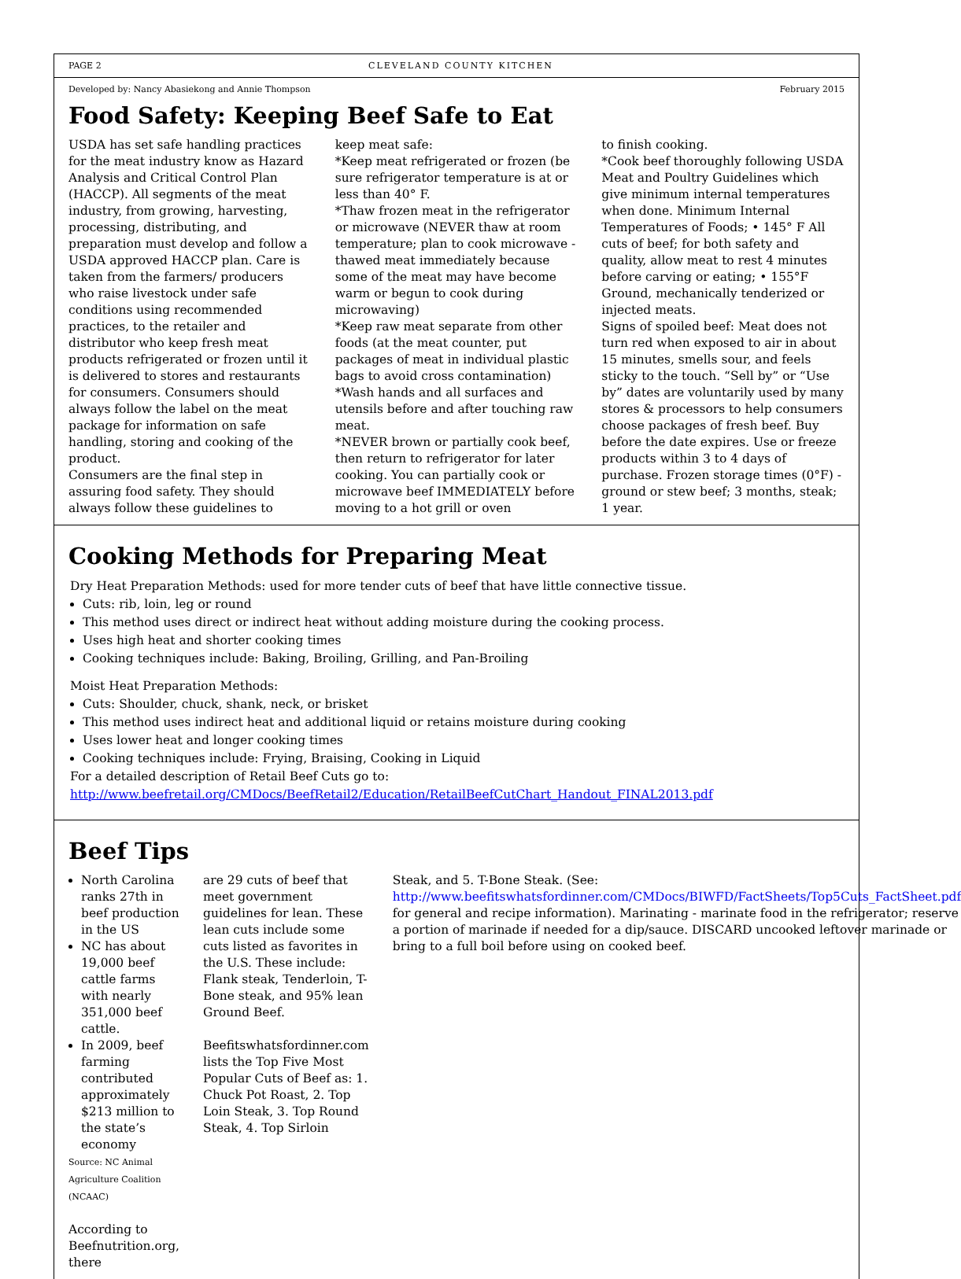PAGE 2 CLEVELAND COUNTY KITCHEN
Developed by: Nancy Abasiekong and Annie Thompson February 2015
Food Safety: Keeping Beef Safe to Eat
USDA has set safe handling practices for the meat industry know as Hazard Analysis and Critical Control Plan (HACCP). All segments of the meat industry, from growing, harvesting, processing, distributing, and preparation must develop and follow a USDA approved HACCP plan. Care is taken from the farmers/ producers who raise livestock under safe conditions using recommended practices, to the retailer and distributor who keep fresh meat products refrigerated or frozen until it is delivered to stores and restaurants for consumers. Consumers should always follow the label on the meat package for information on safe handling, storing and cooking of the product.
Consumers are the final step in assuring food safety. They should always follow these guidelines to
keep meat safe:
*Keep meat refrigerated or frozen (be sure refrigerator temperature is at or less than 40° F.
*Thaw frozen meat in the refrigerator or microwave (NEVER thaw at room temperature; plan to cook microwave -thawed meat immediately because some of the meat may have become warm or begun to cook during microwaving)
*Keep raw meat separate from other foods (at the meat counter, put packages of meat in individual plastic bags to avoid cross contamination)
*Wash hands and all surfaces and utensils before and after touching raw meat.
*NEVER brown or partially cook beef, then return to refrigerator for later cooking. You can partially cook or microwave beef IMMEDIATELY before moving to a hot grill or oven
to finish cooking.
*Cook beef thoroughly following USDA Meat and Poultry Guidelines which give minimum internal temperatures when done. Minimum Internal Temperatures of Foods; • 145° F All cuts of beef; for both safety and quality, allow meat to rest 4 minutes before carving or eating; • 155°F Ground, mechanically tenderized or injected meats.
Signs of spoiled beef: Meat does not turn red when exposed to air in about 15 minutes, smells sour, and feels sticky to the touch. “Sell by” or “Use by” dates are voluntarily used by many stores & processors to help consumers choose packages of fresh beef. Buy before the date expires. Use or freeze products within 3 to 4 days of purchase. Frozen storage times (0°F) - ground or stew beef; 3 months, steak; 1 year.
Cooking Methods for Preparing Meat
Dry Heat Preparation Methods: used for more tender cuts of beef that have little connective tissue.
Cuts: rib, loin, leg or round
This method uses direct or indirect heat without adding moisture during the cooking process.
Uses high heat and shorter cooking times
Cooking techniques include: Baking, Broiling, Grilling, and Pan-Broiling
Moist Heat Preparation Methods:
Cuts: Shoulder, chuck, shank, neck, or brisket
This method uses indirect heat and additional liquid or retains moisture during cooking
Uses lower heat and longer cooking times
Cooking techniques include: Frying, Braising, Cooking in Liquid
For a detailed description of Retail Beef Cuts go to:
http://www.beefretail.org/CMDocs/BeefRetail2/Education/RetailBeefCutChart_Handout_FINAL2013.pdf
Beef Tips
North Carolina ranks 27th in beef production in the US
NC has about 19,000 beef cattle farms with nearly 351,000 beef cattle.
In 2009, beef farming contributed approximately $213 million to the state’s economy
Source: NC Animal Agriculture Coalition (NCAAC)
According to Beefnutrition.org, there
are 29 cuts of beef that meet government guidelines for lean. These lean cuts include some cuts listed as favorites in the U.S. These include: Flank steak, Tenderloin, T-Bone steak, and 95% lean Ground Beef.
Beefitswhatsfordinner.com lists the Top Five Most Popular Cuts of Beef as: 1. Chuck Pot Roast, 2. Top Loin Steak, 3. Top Round Steak, 4. Top Sirloin
Steak, and 5. T-Bone Steak. (See: http://www.beefitswhatsfordinner.com/CMDocs/BIWFD/FactSheets/Top5Cuts_FactSheet.pdf for general and recipe information). Marinating - marinate food in the refrigerator; reserve a portion of marinade if needed for a dip/sauce. DISCARD uncooked leftover marinade or bring to a full boil before using on cooked beef.